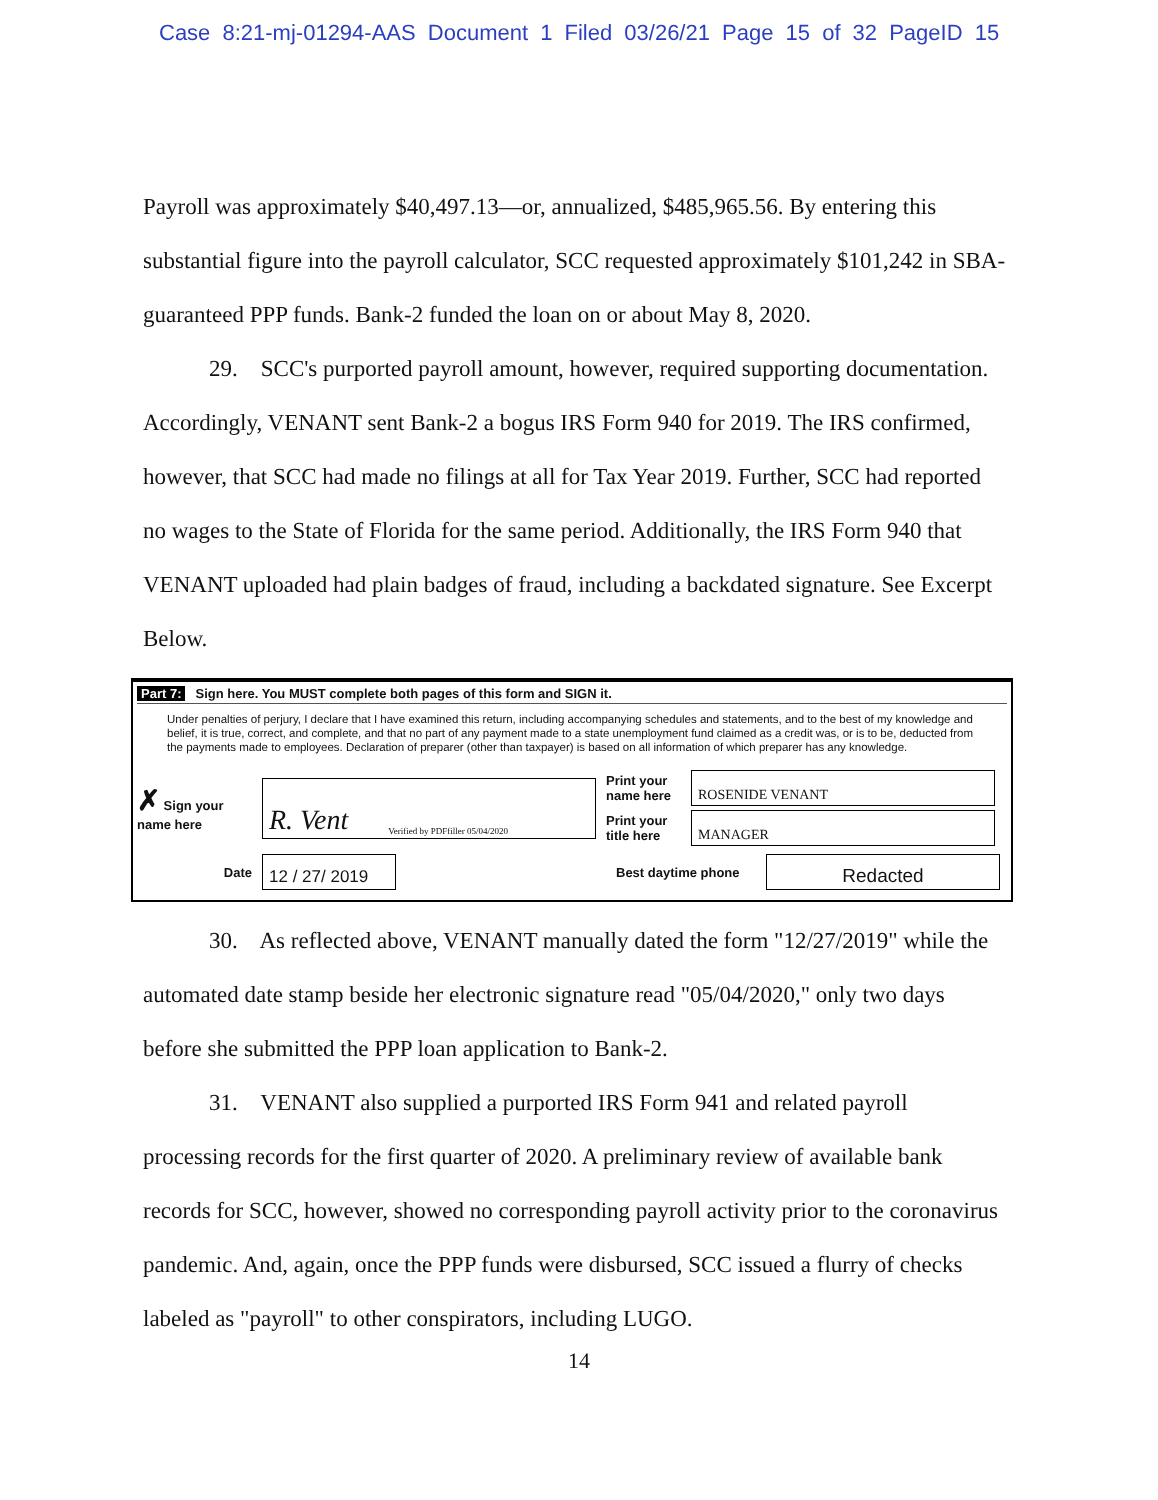Case 8:21-mj-01294-AAS Document 1 Filed 03/26/21 Page 15 of 32 PageID 15
Payroll was approximately $40,497.13—or, annualized, $485,965.56. By entering this substantial figure into the payroll calculator, SCC requested approximately $101,242 in SBA-guaranteed PPP funds. Bank-2 funded the loan on or about May 8, 2020.
29. SCC's purported payroll amount, however, required supporting documentation. Accordingly, VENANT sent Bank-2 a bogus IRS Form 940 for 2019. The IRS confirmed, however, that SCC had made no filings at all for Tax Year 2019. Further, SCC had reported no wages to the State of Florida for the same period. Additionally, the IRS Form 940 that VENANT uploaded had plain badges of fraud, including a backdated signature. See Excerpt Below.
Part 7: Sign here. You MUST complete both pages of this form and SIGN it.
Under penalties of perjury, I declare that I have examined this return, including accompanying schedules and statements, and to the best of my knowledge and belief, it is true, correct, and complete, and that no part of any payment made to a state unemployment fund claimed as a credit was, or is to be, deducted from the payments made to employees. Declaration of preparer (other than taxpayer) is based on all information of which preparer has any knowledge.
✗ Sign your name here
R. Vent Verified by PDFfiller 05/04/2020
Print your name here
ROSENIDE VENANT
Print your title here
MANAGER
Date
12 / 27/ 2019
Best daytime phone
Redacted
30. As reflected above, VENANT manually dated the form "12/27/2019" while the automated date stamp beside her electronic signature read "05/04/2020," only two days before she submitted the PPP loan application to Bank-2.
31. VENANT also supplied a purported IRS Form 941 and related payroll processing records for the first quarter of 2020. A preliminary review of available bank records for SCC, however, showed no corresponding payroll activity prior to the coronavirus pandemic. And, again, once the PPP funds were disbursed, SCC issued a flurry of checks labeled as "payroll" to other conspirators, including LUGO.
14